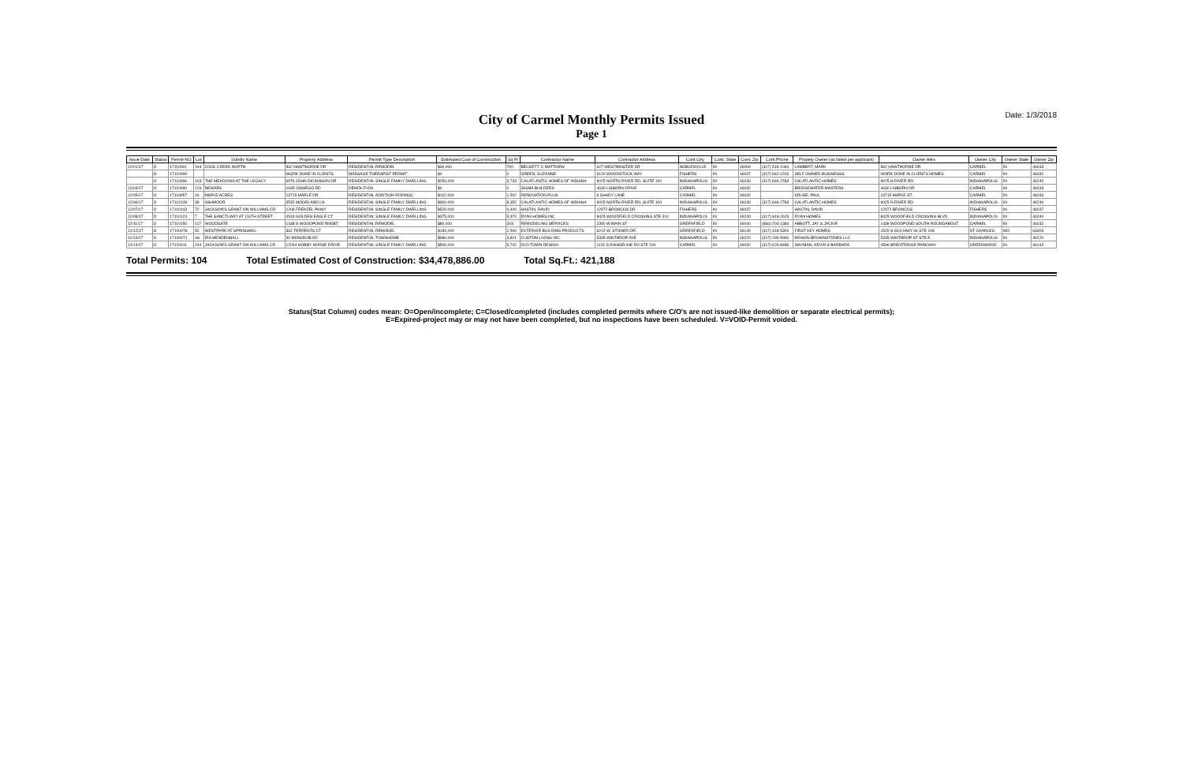City of Carmel Monthly Permits Issued
Page 1
Date: 1/3/2018
| Issue Date | Status | Permit NO | Lot | Subdiv Name | Property Address | Permit Type Description | Estimated Cost of Construction | Sq Ft | Contractor Name | Contractor Address | Cont.City | Cont. State | Cont. Zip | Cont.Phone | Propety Owner (as listed per applicant) | Owner Adrs | Owner City | Owner State | Owner Zip |
| --- | --- | --- | --- | --- | --- | --- | --- | --- | --- | --- | --- | --- | --- | --- | --- | --- | --- | --- | --- |
| 12/01/17 | O | 17110001 | 194 | COOL CREEK NORTH | 962 HAWTHORNE DR | RESIDENTIAL REMODEL | $30,000 | 700 | BECKETT, C MATTHEW | 627 WESTMINSTER DR | NOBLESVILLE | IN | 46060 | (317) 518-1064 | LAMBERT, MARK | 962 HAWTHORNE DR | CARMEL | IN | 46033 |
| | O | 17110069 | | | WORK DONE IN CLIENTS | MASSAGE THERAPIST PERMIT | $0 | 0 | GREEN, SUZANNE | 9120 WOODSTOCK WAY | FISHERS | IN | 46037 | (317) 842-0203 | SELF OWNED BUSINESSS | WORK DONE IN CLIENTS HOMES | CARMEL | IN | 46032 |
| | O | 17110096 | 103 | THE MEADOWS AT THE LEGACY | 6976 JOHN DICKINSON DR | RESIDENTIAL SINGLE FAMILY DWELLING | $250,000 | 3,733 | CALATLANTIC HOMES OF INDIANA | 9025 NORTH RIVER RD, SUITE 100 | INDIANAPOLIS | IN | 46240 | (317) 846-2783 | CALATLANTIC HOMES | 9025 N RIVER RD | INDIANAPOLIS | IN | 46240 |
| 12/04/17 | O | 17110090 | 126 | NEWARK | 1035 OSWEGO RD | DEMOLITION | $0 | 0 | SIGMA BUILDERS | 4630 LISBORN DRIVE | CARMEL | IN | 46032 | | BRIDGEWATER MASTERS | 4630 LISBORN DR | CARMEL | IN | 46033 |
| 12/05/17 | O | 17110057 | 16 | MAPLE ACRES | 13715 MAPLE DR | RESIDENTIAL ADDITION-ROOM(S) | $102,000 | 1,502 | RENOVATION PLUS | 6 SHADY LANE | CARMEL | IN | 46032 | | KRUSE, PAUL | 13715 MAPLE ST | CARMEL | IN | 46033 |
| 12/06/17 | O | 17110128 | 39 | ASHMOOR | 3532 MOORLAND LN | RESIDENTIAL SINGLE FAMILY DWELLING | $300,000 | 8,352 | CALATLANTIC HOMES OF INDIANA | 9025 NORTH RIVER RD, SUITE 100 | INDIANAPOLIS | IN | 46240 | (317) 846-2783 | CALATLANTIC HOMES | 9025 N RIVER RD | INDIANAPOLIS | IN | 46240 |
| 12/07/17 | O | 17110143 | 72 | JACKSON'S GRANT ON WILLIAMS CR | 1268 FRENZEL PKWY | RESIDENTIAL SINGLE FAMILY DWELLING | $520,000 | 4,400 | HASTIN, DAVID | 12972 BRONCOS DR | FISHERS | IN | 46037 | | HASTIN, DAVID | 12972 BRONCOS | FISHERS | IN | 46037 |
| 12/08/17 | O | 17110123 | 7 | THE SANCTUARY AT 116TH STREET | 4519 GOLDEN EAGLE CT | RESIDENTIAL SINGLE FAMILY DWELLING | $375,000 | 5,370 | RYAN HOMES INC | 8425 WOODFIELD CROSSING STE 310 | INDIANAPOLIS | IN | 46240 | (317) 819-2623 | RYAN HOMES | 8425 WOODFIELD CROSSING BLVD | INDIANAPOLIS | IN | 46240 |
| 12/11/17 | O | 17110150 | 117 | WOODGATE | 1438 S WOODPOND RNDBT | RESIDENTIAL REMODEL | $80,000 | 318 | REMODELING SERVICES | 2360 W MAIN ST | GREENFIELD | IN | 46040 | (866) 203-1384 | ABBOTT, JAY & JACKIE | 1438 WOODPOND SOUTH ROUNDABOUT | CARMEL | IN | 46032 |
| 12/12/17 | O | 17100078 | 52 | WESTPARK AT SPRINGMILL | 362 TERRENTS CT | RESIDENTIAL REMODEL | $130,000 | 2,500 | EXTERIOR BUILDING PRODUCTS | 6212 W. STONER DR. | GREENFIELD | IN | 46140 | (317) 318-5300 | FIRST KEY HOMES | 1529 S OLD HWY 94 STE 108 | ST CHARLES | MO | 63303 |
| 12/13/17 | O | 17100071 | 4A | IRA MENDENHALL | 30 MONON BLVD | RESIDENTIAL TOWNHOME | $680,000 | 3,821 | CUSTOM LIVING INC | 5335 WINTHROP AVE | INDIANAPOLIS | IN | 46220 | (317) 289-5990 | MONON BROWNSTONES LLC | 5335 WINTHROP ST STE A | INDIANAPOLIS | IN | 46220 |
| 12/14/17 | O | 17120011 | 244 | JACKSON'S GRANT ON WILLIAMS CR | 12044 HOBBY HORSE DRIVE | RESIDENTIAL SINGLE FAMILY DWELLING | $500,000 | 5,742 | OLD TOWN DESIGN | 1132 S RANGELINE RD STE 200 | CARMEL | IN | 46032 | (317) 626-8486 | WAYMAN, KEVIN & BARBARA | 4596 BRENTRIDGE PARKWAY | GREENWOOD | IN | 46143 |
Total Permits: 104 Total Estimated Cost of Construction: $34,478,886.00 Total Sq.Ft.: 421,188
Status(Stat Column) codes mean: O=Open/incomplete; C=Closed/completed (includes completed permits where C/O's are not issued-like demolition or separate electrical permits);
E=Expired-project may or may not have been completed, but no inspections have been scheduled. V=VOID-Permit voided.